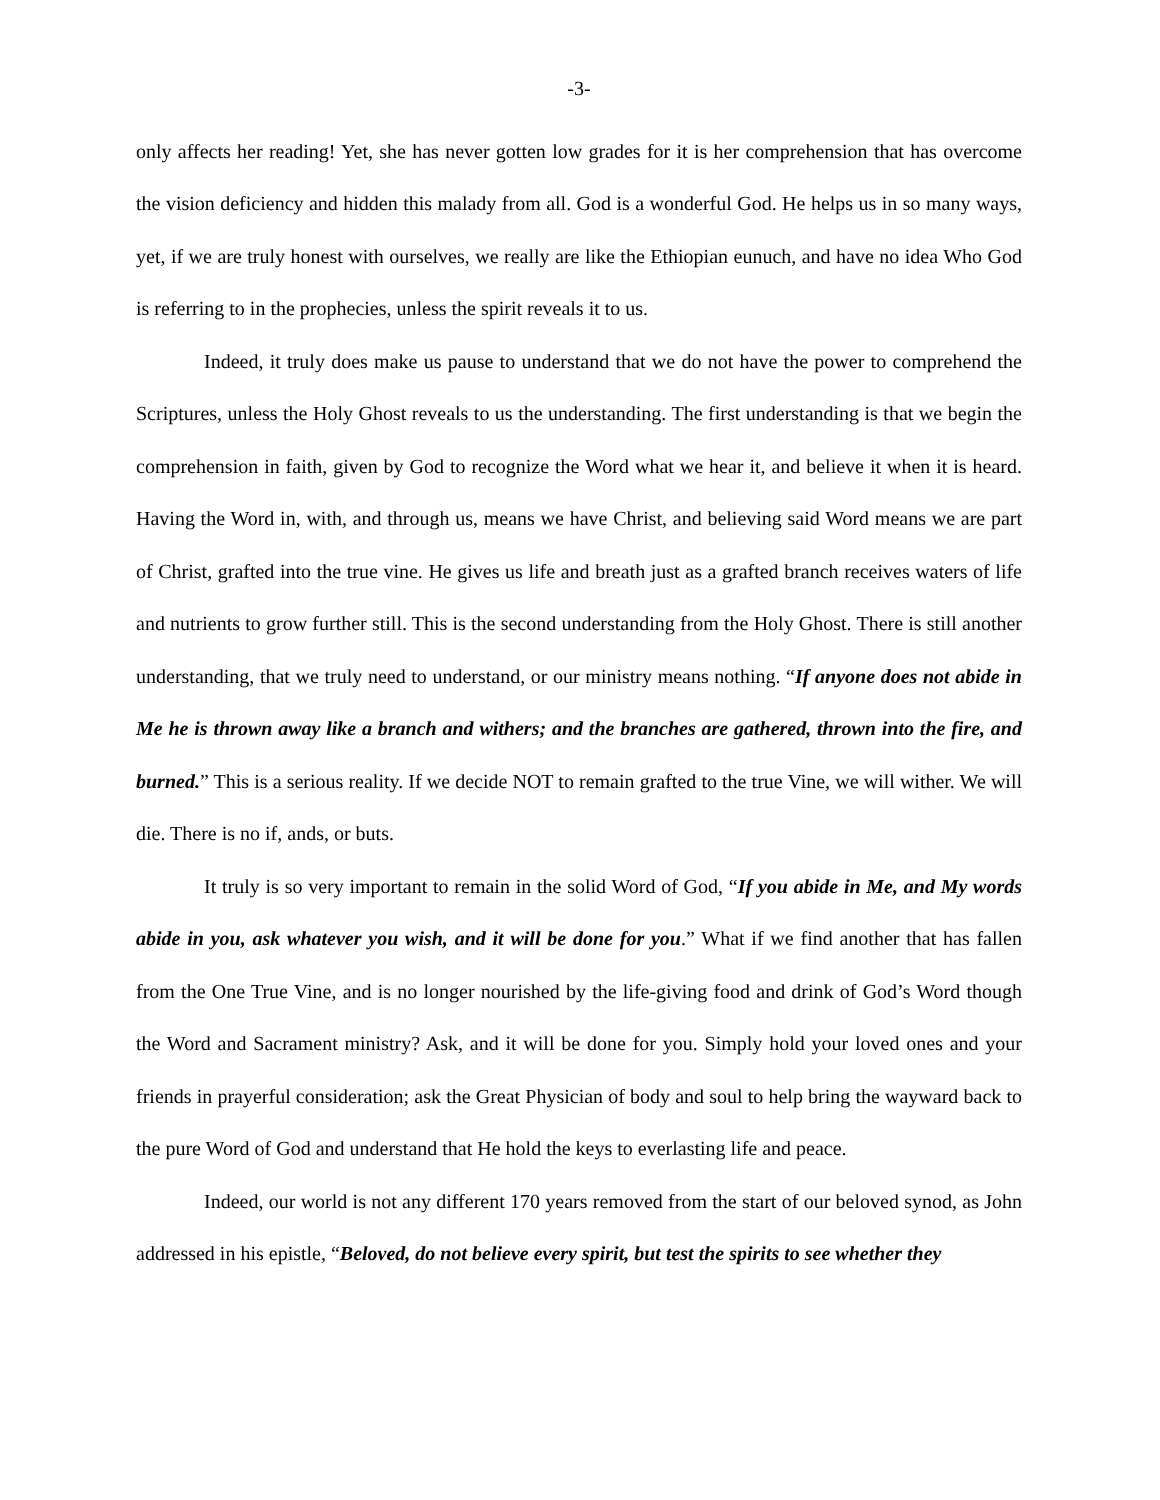-3-
only affects her reading! Yet, she has never gotten low grades for it is her comprehension that has overcome the vision deficiency and hidden this malady from all. God is a wonderful God. He helps us in so many ways, yet, if we are truly honest with ourselves, we really are like the Ethiopian eunuch, and have no idea Who God is referring to in the prophecies, unless the spirit reveals it to us.
Indeed, it truly does make us pause to understand that we do not have the power to comprehend the Scriptures, unless the Holy Ghost reveals to us the understanding. The first understanding is that we begin the comprehension in faith, given by God to recognize the Word what we hear it, and believe it when it is heard. Having the Word in, with, and through us, means we have Christ, and believing said Word means we are part of Christ, grafted into the true vine. He gives us life and breath just as a grafted branch receives waters of life and nutrients to grow further still. This is the second understanding from the Holy Ghost. There is still another understanding, that we truly need to understand, or our ministry means nothing. “If anyone does not abide in Me he is thrown away like a branch and withers; and the branches are gathered, thrown into the fire, and burned.” This is a serious reality. If we decide NOT to remain grafted to the true Vine, we will wither. We will die. There is no if, ands, or buts.
It truly is so very important to remain in the solid Word of God, “If you abide in Me, and My words abide in you, ask whatever you wish, and it will be done for you.” What if we find another that has fallen from the One True Vine, and is no longer nourished by the life-giving food and drink of God’s Word though the Word and Sacrament ministry? Ask, and it will be done for you. Simply hold your loved ones and your friends in prayerful consideration; ask the Great Physician of body and soul to help bring the wayward back to the pure Word of God and understand that He hold the keys to everlasting life and peace.
Indeed, our world is not any different 170 years removed from the start of our beloved synod, as John addressed in his epistle, “Beloved, do not believe every spirit, but test the spirits to see whether they